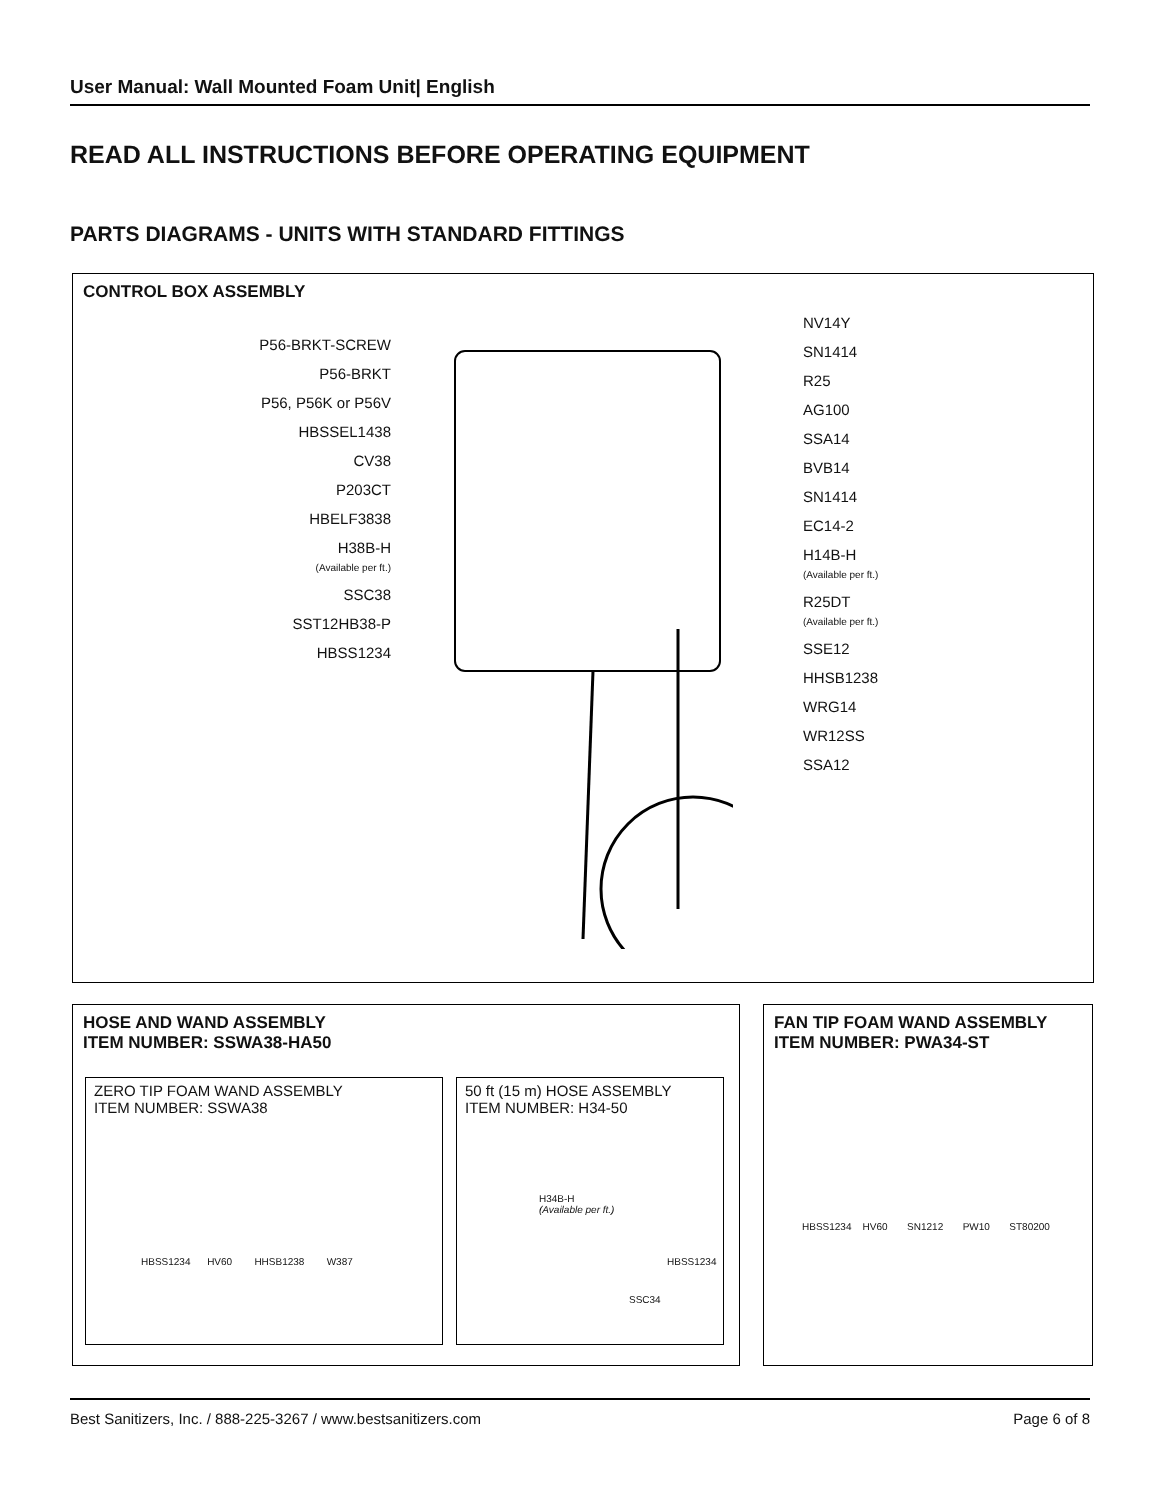User Manual: Wall Mounted Foam Unit| English
READ ALL INSTRUCTIONS BEFORE OPERATING EQUIPMENT
PARTS DIAGRAMS - UNITS WITH STANDARD FITTINGS
CONTROL BOX ASSEMBLY
P56-BRKT-SCREW
P56-BRKT
P56, P56K or P56V
HBSSEL1438
CV38
P203CT
HBELF3838
H38B-H
(Available per ft.)
SSC38
SST12HB38-P
HBSS1234
NV14Y
SN1414
R25
AG100
SSA14
BVB14
SN1414
EC14-2
H14B-H
(Available per ft.)
R25DT
(Available per ft.)
SSE12
HHSB1238
WRG14
WR12SS
SSA12
HOSE AND WAND ASSEMBLY
ITEM NUMBER: SSWA38-HA50
ZERO TIP FOAM WAND ASSEMBLY
ITEM NUMBER: SSWA38
HBSS1234 HV60 HHSB1238 W387
50 ft (15 m) HOSE ASSEMBLY
ITEM NUMBER: H34-50
H34B-H
(Available per ft.)
HBSS1234
SSC34
FAN TIP FOAM WAND ASSEMBLY
ITEM NUMBER: PWA34-ST
HBSS1234 HV60 SN1212 PW10 ST80200
Best Sanitizers, Inc. / 888-225-3267 / www.bestsanitizers.com Page 6 of 8